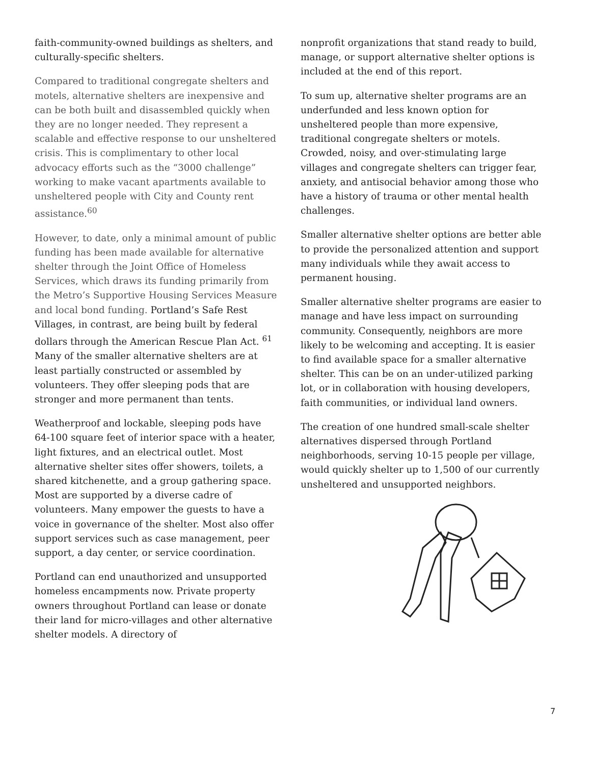faith-community-owned buildings as shelters, and culturally-specific shelters.
Compared to traditional congregate shelters and motels, alternative shelters are inexpensive and can be both built and disassembled quickly when they are no longer needed. They represent a scalable and effective response to our unsheltered crisis. This is complimentary to other local advocacy efforts such as the “3000 challenge” working to make vacant apartments available to unsheltered people with City and County rent assistance.<sup>60</sup>
However, to date, only a minimal amount of public funding has been made available for alternative shelter through the Joint Office of Homeless Services, which draws its funding primarily from the Metro’s Supportive Housing Services Measure and local bond funding. Portland’s Safe Rest Villages, in contrast, are being built by federal dollars through the American Rescue Plan Act. <sup>61</sup> Many of the smaller alternative shelters are at least partially constructed or assembled by volunteers. They offer sleeping pods that are stronger and more permanent than tents.
Weatherproof and lockable, sleeping pods have 64-100 square feet of interior space with a heater, light fixtures, and an electrical outlet. Most alternative shelter sites offer showers, toilets, a shared kitchenette, and a group gathering space. Most are supported by a diverse cadre of volunteers. Many empower the guests to have a voice in governance of the shelter. Most also offer support services such as case management, peer support, a day center, or service coordination.
Portland can end unauthorized and unsupported homeless encampments now. Private property owners throughout Portland can lease or donate their land for micro-villages and other alternative shelter models. A directory of
nonprofit organizations that stand ready to build, manage, or support alternative shelter options is included at the end of this report.
To sum up, alternative shelter programs are an underfunded and less known option for unsheltered people than more expensive, traditional congregate shelters or motels. Crowded, noisy, and over-stimulating large villages and congregate shelters can trigger fear, anxiety, and antisocial behavior among those who have a history of trauma or other mental health challenges.
Smaller alternative shelter options are better able to provide the personalized attention and support many individuals while they await access to permanent housing.
Smaller alternative shelter programs are easier to manage and have less impact on surrounding community. Consequently, neighbors are more likely to be welcoming and accepting. It is easier to find available space for a smaller alternative shelter. This can be on an under-utilized parking lot, or in collaboration with housing developers, faith communities, or individual land owners.
The creation of one hundred small-scale shelter alternatives dispersed through Portland neighborhoods, serving 10-15 people per village, would quickly shelter up to 1,500 of our currently unsheltered and unsupported neighbors.
7